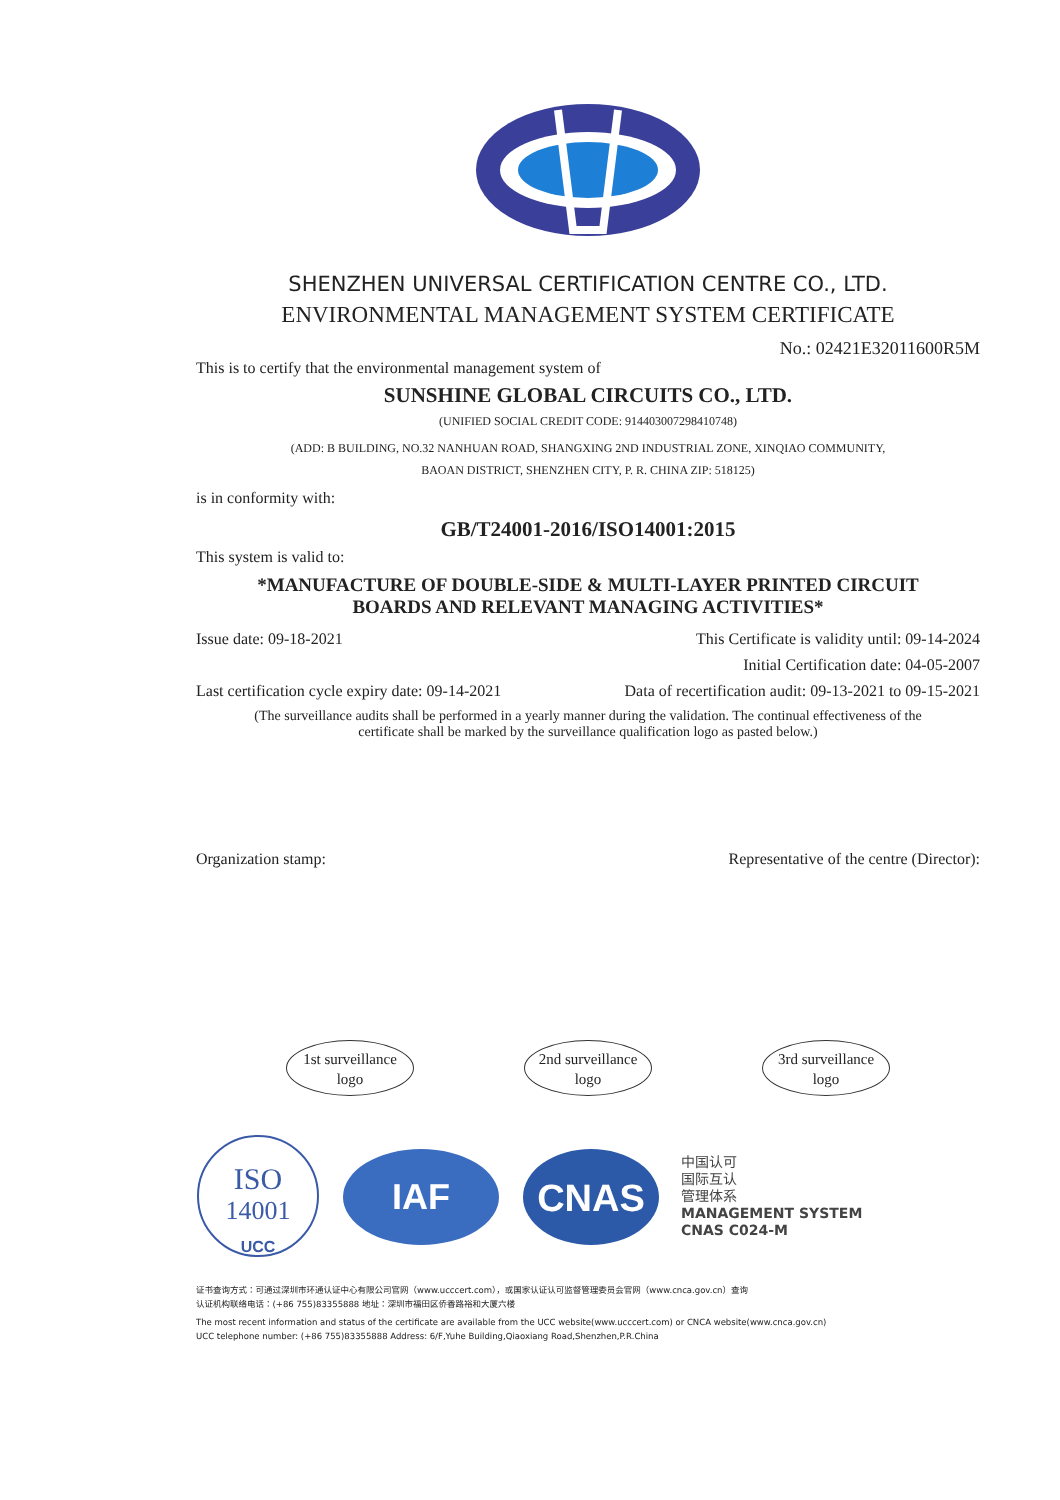SHENZHEN UNIVERSAL CERTIFICATION CENTRE CO., LTD.
ENVIRONMENTAL MANAGEMENT SYSTEM CERTIFICATE
No.: 02421E32011600R5M
This is to certify that the environmental management system of
SUNSHINE GLOBAL CIRCUITS CO., LTD.
(UNIFIED SOCIAL CREDIT CODE: 914403007298410748)
(ADD: B BUILDING, NO.32 NANHUAN ROAD, SHANGXING 2ND INDUSTRIAL ZONE, XINQIAO COMMUNITY,
BAOAN DISTRICT, SHENZHEN CITY, P. R. CHINA ZIP: 518125)
is in conformity with:
GB/T24001-2016/ISO14001:2015
This system is valid to:
*MANUFACTURE OF DOUBLE-SIDE & MULTI-LAYER PRINTED CIRCUIT
BOARDS AND RELEVANT MANAGING ACTIVITIES*
Issue date: 09-18-2021 This Certificate is validity until: 09-14-2024
Initial Certification date: 04-05-2007
Last certification cycle expiry date: 09-14-2021 Data of recertification audit: 09-13-2021 to 09-15-2021
(The surveillance audits shall be performed in a yearly manner during the validation. The continual effectiveness of the
certificate shall be marked by the surveillance qualification logo as pasted below.)
Organization stamp: Representative of the centre (Director):
1st surveillance
logo 2nd surveillance
logo 3rd surveillance
logo
ISO
14001
UCC
IAF
CNAS
中国认可
国际互认
管理体系
MANAGEMENT SYSTEM
CNAS C024-M
证书查询方式：可通过深圳市环通认证中心有限公司官网（www.ucccert.com），或国家认证认可监督管理委员会官网（www.cnca.gov.cn）查询
认证机构联络电话：(+86 755)83355888 地址：深圳市福田区侨香路裕和大厦六楼
The most recent information and status of the certificate are available from the UCC website(www.ucccert.com) or CNCA website(www.cnca.gov.cn)
UCC telephone number: (+86 755)83355888 Address: 6/F,Yuhe Building,Qiaoxiang Road,Shenzhen,P.R.China